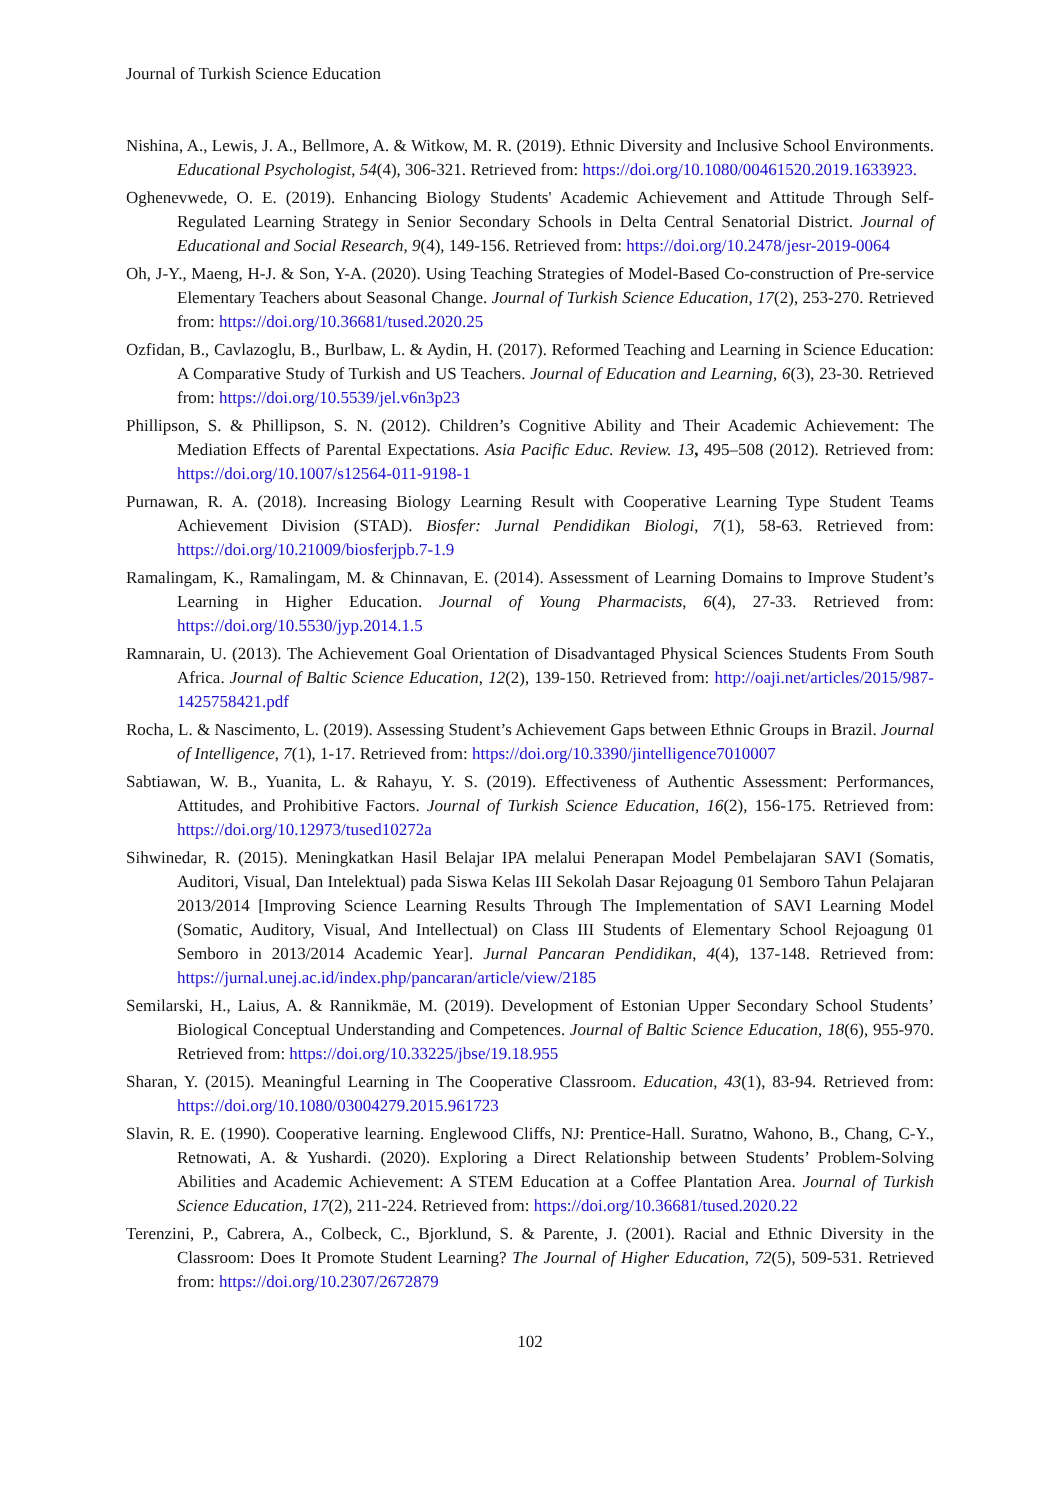Journal of Turkish Science Education
Nishina, A., Lewis, J. A., Bellmore, A. & Witkow, M. R. (2019). Ethnic Diversity and Inclusive School Environments. Educational Psychologist, 54(4), 306-321. Retrieved from: https://doi.org/10.1080/00461520.2019.1633923.
Oghenevwede, O. E. (2019). Enhancing Biology Students' Academic Achievement and Attitude Through Self-Regulated Learning Strategy in Senior Secondary Schools in Delta Central Senatorial District. Journal of Educational and Social Research, 9(4), 149-156. Retrieved from: https://doi.org/10.2478/jesr-2019-0064
Oh, J-Y., Maeng, H-J. & Son, Y-A. (2020). Using Teaching Strategies of Model-Based Co-construction of Pre-service Elementary Teachers about Seasonal Change. Journal of Turkish Science Education, 17(2), 253-270. Retrieved from: https://doi.org/10.36681/tused.2020.25
Ozfidan, B., Cavlazoglu, B., Burlbaw, L. & Aydin, H. (2017). Reformed Teaching and Learning in Science Education: A Comparative Study of Turkish and US Teachers. Journal of Education and Learning, 6(3), 23-30. Retrieved from: https://doi.org/10.5539/jel.v6n3p23
Phillipson, S. & Phillipson, S. N. (2012). Children’s Cognitive Ability and Their Academic Achievement: The Mediation Effects of Parental Expectations. Asia Pacific Educ. Review. 13, 495–508 (2012). Retrieved from: https://doi.org/10.1007/s12564-011-9198-1
Purnawan, R. A. (2018). Increasing Biology Learning Result with Cooperative Learning Type Student Teams Achievement Division (STAD). Biosfer: Jurnal Pendidikan Biologi, 7(1), 58-63. Retrieved from: https://doi.org/10.21009/biosferjpb.7-1.9
Ramalingam, K., Ramalingam, M. & Chinnavan, E. (2014). Assessment of Learning Domains to Improve Student’s Learning in Higher Education. Journal of Young Pharmacists, 6(4), 27-33. Retrieved from: https://doi.org/10.5530/jyp.2014.1.5
Ramnarain, U. (2013). The Achievement Goal Orientation of Disadvantaged Physical Sciences Students From South Africa. Journal of Baltic Science Education, 12(2), 139-150. Retrieved from: http://oaji.net/articles/2015/987-1425758421.pdf
Rocha, L. & Nascimento, L. (2019). Assessing Student’s Achievement Gaps between Ethnic Groups in Brazil. Journal of Intelligence, 7(1), 1-17. Retrieved from: https://doi.org/10.3390/jintelligence7010007
Sabtiawan, W. B., Yuanita, L. & Rahayu, Y. S. (2019). Effectiveness of Authentic Assessment: Performances, Attitudes, and Prohibitive Factors. Journal of Turkish Science Education, 16(2), 156-175. Retrieved from: https://doi.org/10.12973/tused10272a
Sihwinedar, R. (2015). Meningkatkan Hasil Belajar IPA melalui Penerapan Model Pembelajaran SAVI (Somatis, Auditori, Visual, Dan Intelektual) pada Siswa Kelas III Sekolah Dasar Rejoagung 01 Semboro Tahun Pelajaran 2013/2014 [Improving Science Learning Results Through The Implementation of SAVI Learning Model (Somatic, Auditory, Visual, And Intellectual) on Class III Students of Elementary School Rejoagung 01 Semboro in 2013/2014 Academic Year]. Jurnal Pancaran Pendidikan, 4(4), 137-148. Retrieved from: https://jurnal.unej.ac.id/index.php/pancaran/article/view/2185
Semilarski, H., Laius, A. & Rannikmäe, M. (2019). Development of Estonian Upper Secondary School Students’ Biological Conceptual Understanding and Competences. Journal of Baltic Science Education, 18(6), 955-970. Retrieved from: https://doi.org/10.33225/jbse/19.18.955
Sharan, Y. (2015). Meaningful Learning in The Cooperative Classroom. Education, 43(1), 83-94. Retrieved from: https://doi.org/10.1080/03004279.2015.961723
Slavin, R. E. (1990). Cooperative learning. Englewood Cliffs, NJ: Prentice-Hall. Suratno, Wahono, B., Chang, C-Y., Retnowati, A. & Yushardi. (2020). Exploring a Direct Relationship between Students’ Problem-Solving Abilities and Academic Achievement: A STEM Education at a Coffee Plantation Area. Journal of Turkish Science Education, 17(2), 211-224. Retrieved from: https://doi.org/10.36681/tused.2020.22
Terenzini, P., Cabrera, A., Colbeck, C., Bjorklund, S. & Parente, J. (2001). Racial and Ethnic Diversity in the Classroom: Does It Promote Student Learning? The Journal of Higher Education, 72(5), 509-531. Retrieved from: https://doi.org/10.2307/2672879
102